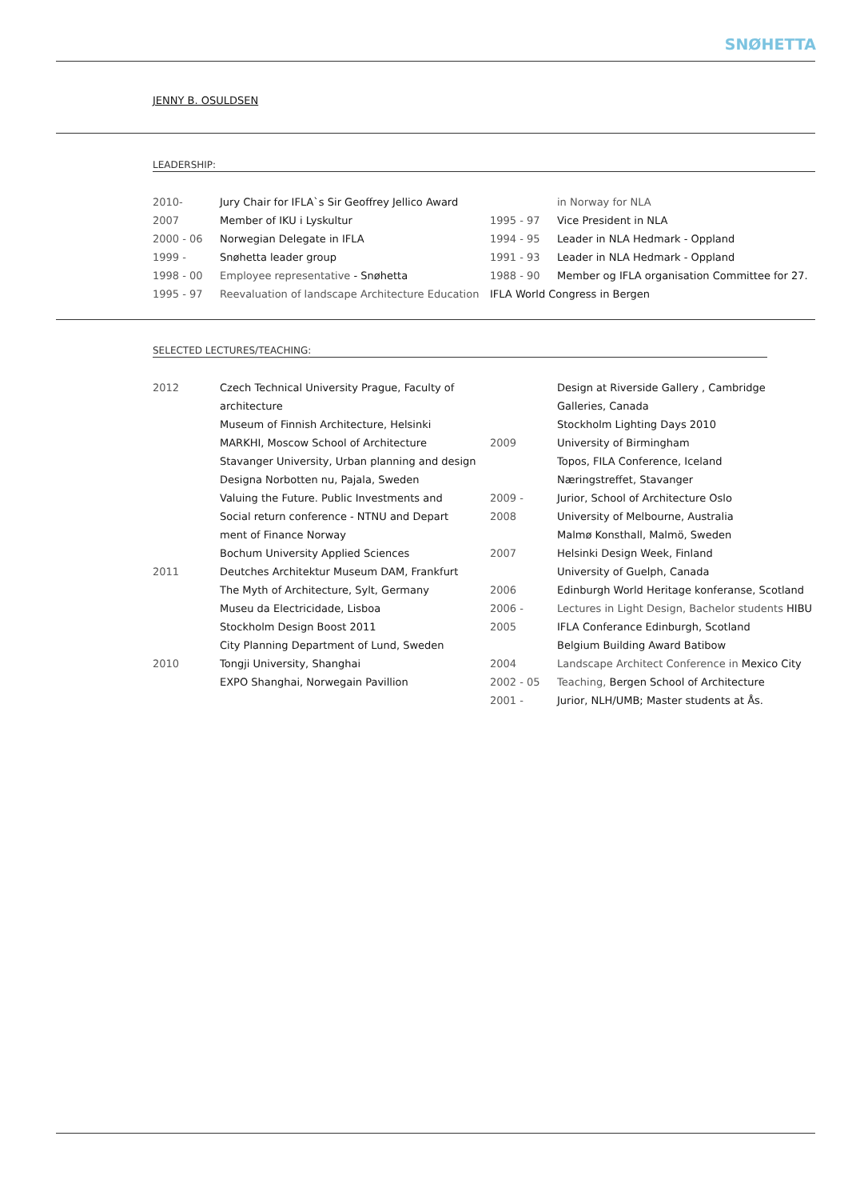SNØHETTA
JENNY B. OSULDSEN
LEADERSHIP:
| 2010- | Jury Chair for IFLA`s Sir Geoffrey Jellico Award | | in Norway for NLA |
| 2007 | Member of IKU i Lyskultur | 1995 - 97 | Vice President in NLA |
| 2000 - 06 | Norwegian Delegate in IFLA | 1994 - 95 | Leader in NLA Hedmark - Oppland |
| 1999 - | Snøhetta leader group | 1991 - 93 | Leader in NLA Hedmark - Oppland |
| 1998 - 00 | Employee representative - Snøhetta | 1988 - 90 | Member og IFLA organisation Committee for 27. |
| 1995 - 97 | Reevaluation of landscape Architecture Education | IFLA World Congress in Bergen | |
SELECTED LECTURES/TEACHING:
| 2012 | Czech Technical University Prague, Faculty of | | Design at Riverside Gallery , Cambridge |
| | architecture | | Galleries, Canada |
| | Museum of Finnish Architecture, Helsinki | | Stockholm Lighting Days 2010 |
| | MARKHI, Moscow School of Architecture | 2009 | University of Birmingham |
| | Stavanger University, Urban planning and design | | Topos, FILA Conference, Iceland |
| | Designa Norbotten nu, Pajala, Sweden | | Næringstreffet, Stavanger |
| | Valuing the Future. Public Investments and | 2009 - | Jurior, School of Architecture Oslo |
| | Social return conference - NTNU and Depart | 2008 | University of Melbourne, Australia |
| | ment of Finance Norway | | Malmø Konsthall, Malmö, Sweden |
| | Bochum University Applied Sciences | 2007 | Helsinki Design Week, Finland |
| 2011 | Deutches Architektur Museum DAM, Frankfurt | | University of Guelph, Canada |
| | The Myth of Architecture, Sylt, Germany | 2006 | Edinburgh World Heritage konferanse, Scotland |
| | Museu da Electricidade, Lisboa | 2006 - | Lectures in Light Design, Bachelor students HIBU |
| | Stockholm Design Boost 2011 | 2005 | IFLA Conferance Edinburgh, Scotland |
| | City Planning Department of Lund, Sweden | | Belgium Building Award Batibow |
| 2010 | Tongji University, Shanghai | 2004 | Landscape Architect Conference in Mexico City |
| | EXPO Shanghai, Norwegain Pavillion | 2002 - 05 | Teaching, Bergen School of Architecture |
| | | 2001 - | Jurior, NLH/UMB; Master students at Ås. |